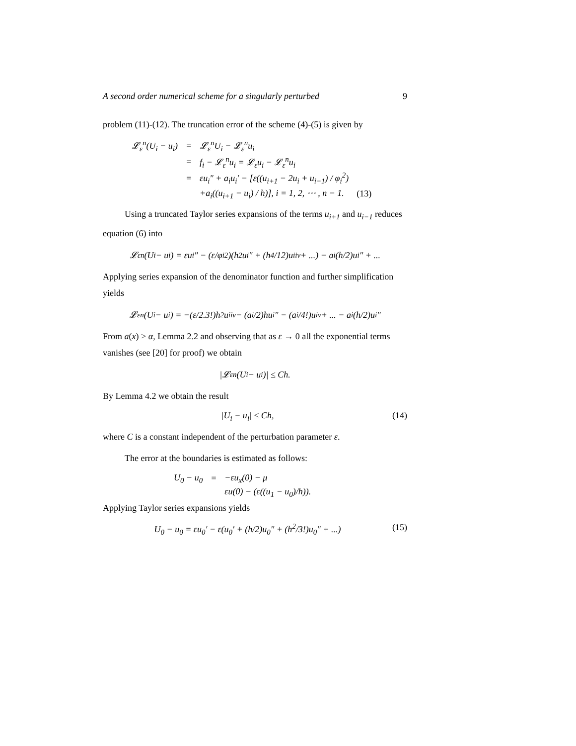A second order numerical scheme for a singularly perturbed 9
problem (11)-(12). The truncation error of the scheme (4)-(5) is given by
| 𝓛<sub>ε</sub><sup>n</sup>(U<sub>i</sub> − u<sub>i</sub>) | = | 𝓛<sub>ε</sub><sup>n</sup>U<sub>i</sub> − 𝓛<sub>ε</sub><sup>n</sup>u<sub>i</sub> | |
| | = | f<sub>i</sub> − 𝓛<sub>ε</sub><sup>n</sup>u<sub>i</sub> = 𝓛<sub>ε</sub>u<sub>i</sub> − 𝓛<sub>ε</sub><sup>n</sup>u<sub>i</sub> | |
| | = | εu<sub>i</sub>″ + a<sub>i</sub>u<sub>i</sub>′ − [ε((u<sub>i+1</sub> − 2u<sub>i</sub> + u<sub>i−1</sub>) / φ<sub>i</sub><sup>2</sup>) | |
| | | +a<sub>i</sub>((u<sub>i+1</sub> − u<sub>i</sub>) / h)], i = 1, 2, ⋯ , n − 1. | (13) |
Using a truncated Taylor series expansions of the terms u<sub>i+1</sub> and u<sub>i−1</sub> reduces equation (6) into
𝓛<sub>ε</sub><sup>n</sup>(U<sub>i</sub> − u<sub>i</sub>) = εu<sub>i</sub>″ − (ε/φ<sub>i</sub><sup>2</sup>)(h<sup>2</sup>u<sub>i</sub>″ + (h<sup>4</sup>/12)u<sub>i</sub><sup>iv</sup> + ...) − a<sub>i</sub>(h/2)u<sub>i</sub>″ + ...
Applying series expansion of the denominator function and further simplification yields
𝓛<sub>ε</sub><sup>n</sup>(U<sub>i</sub> − u<sub>i</sub>) = −(ε/2.3!)h<sup>2</sup>u<sub>i</sub><sup>iv</sup> − (a<sub>i</sub>/2)hu<sub>i</sub>″ − (a<sub>i</sub>/4!)u<sup>iv</sup> + ... − a<sub>i</sub>(h/2)u<sub>i</sub>″
From a(x) > α, Lemma 2.2 and observing that as ε → 0 all the exponential terms vanishes (see [20] for proof) we obtain
|𝓛<sub>ε</sub><sup>n</sup>(U<sub>i</sub> − u<sub>i</sub>)| ≤ Ch.
By Lemma 4.2 we obtain the result
|U<sub>i</sub> − u<sub>i</sub>| ≤ Ch, (14)
where C is a constant independent of the perturbation parameter ε.
The error at the boundaries is estimated as follows:
| U<sub>0</sub> − u<sub>0</sub> | = | −εu<sub>x</sub>(0) − μ |
| | | εu(0) − (ε((u<sub>1</sub> − u<sub>0</sub>)/h)). |
Applying Taylor series expansions yields
U<sub>0</sub> − u<sub>0</sub> = εu<sub>0</sub>′ − ε(u<sub>0</sub>′ + (h/2)u<sub>0</sub>″ + (h<sup>2</sup>/3!)u<sub>0</sub>″ + ...) (15)